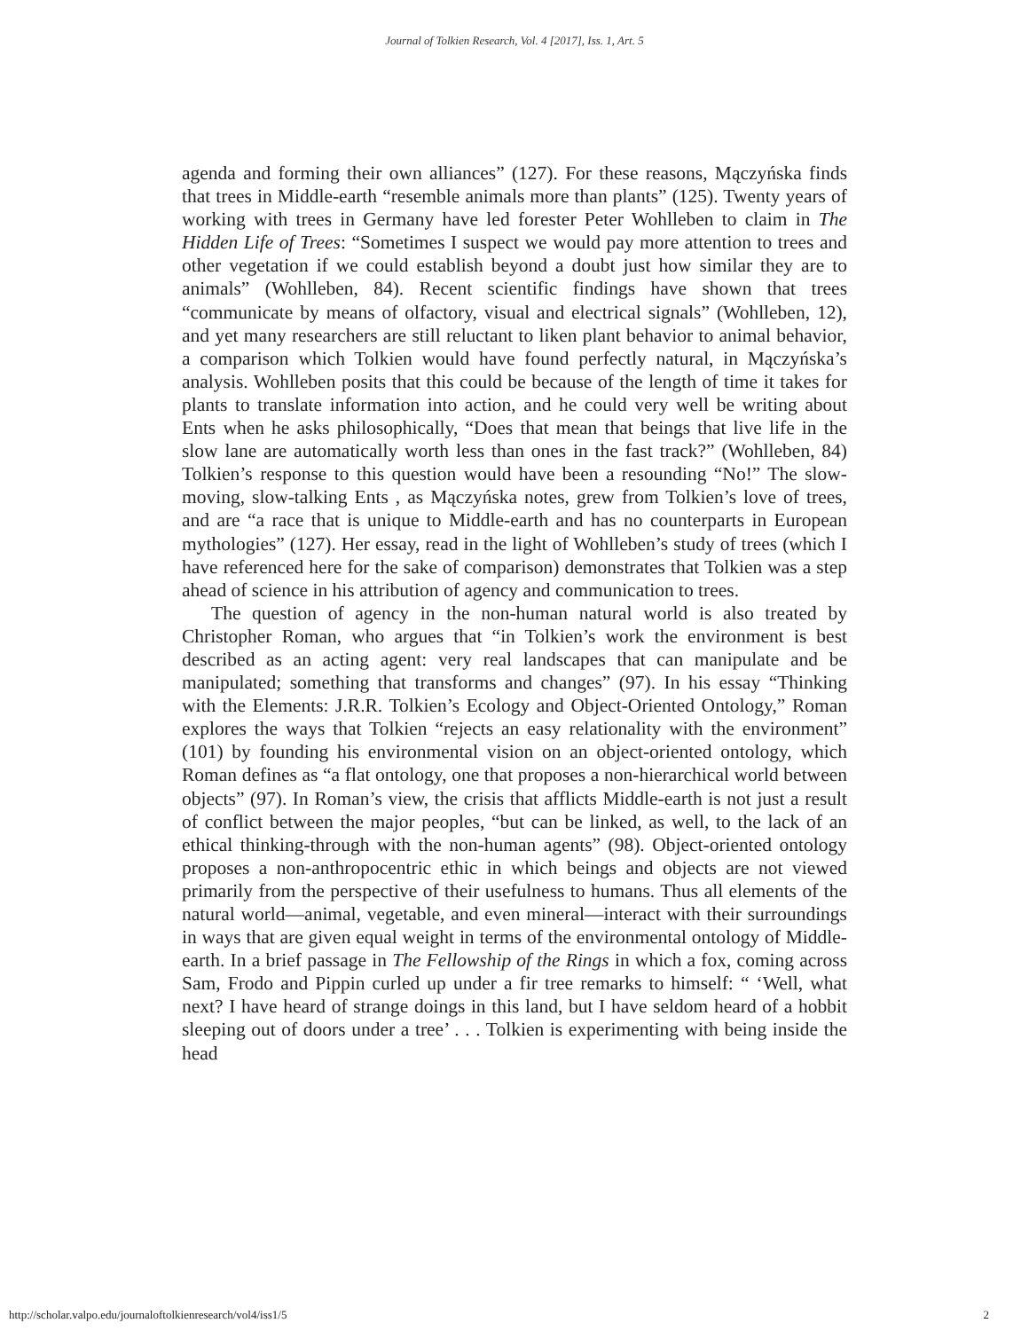Journal of Tolkien Research, Vol. 4 [2017], Iss. 1, Art. 5
agenda and forming their own alliances” (127). For these reasons, Mączyńska finds that trees in Middle-earth “resemble animals more than plants” (125). Twenty years of working with trees in Germany have led forester Peter Wohlleben to claim in The Hidden Life of Trees: “Sometimes I suspect we would pay more attention to trees and other vegetation if we could establish beyond a doubt just how similar they are to animals” (Wohlleben, 84). Recent scientific findings have shown that trees “communicate by means of olfactory, visual and electrical signals” (Wohlleben, 12), and yet many researchers are still reluctant to liken plant behavior to animal behavior, a comparison which Tolkien would have found perfectly natural, in Mączyńska’s analysis. Wohlleben posits that this could be because of the length of time it takes for plants to translate information into action, and he could very well be writing about Ents when he asks philosophically, “Does that mean that beings that live life in the slow lane are automatically worth less than ones in the fast track?” (Wohlleben, 84) Tolkien’s response to this question would have been a resounding “No!” The slow-moving, slow-talking Ents , as Mączyńska notes, grew from Tolkien’s love of trees, and are “a race that is unique to Middle-earth and has no counterparts in European mythologies” (127). Her essay, read in the light of Wohlleben’s study of trees (which I have referenced here for the sake of comparison) demonstrates that Tolkien was a step ahead of science in his attribution of agency and communication to trees.
The question of agency in the non-human natural world is also treated by Christopher Roman, who argues that “in Tolkien’s work the environment is best described as an acting agent: very real landscapes that can manipulate and be manipulated; something that transforms and changes” (97). In his essay “Thinking with the Elements: J.R.R. Tolkien’s Ecology and Object-Oriented Ontology,” Roman explores the ways that Tolkien “rejects an easy relationality with the environment” (101) by founding his environmental vision on an object-oriented ontology, which Roman defines as “a flat ontology, one that proposes a non-hierarchical world between objects” (97). In Roman’s view, the crisis that afflicts Middle-earth is not just a result of conflict between the major peoples, “but can be linked, as well, to the lack of an ethical thinking-through with the non-human agents” (98). Object-oriented ontology proposes a non-anthropocentric ethic in which beings and objects are not viewed primarily from the perspective of their usefulness to humans. Thus all elements of the natural world—animal, vegetable, and even mineral—interact with their surroundings in ways that are given equal weight in terms of the environmental ontology of Middle-earth. In a brief passage in The Fellowship of the Rings in which a fox, coming across Sam, Frodo and Pippin curled up under a fir tree remarks to himself: “ ‘Well, what next? I have heard of strange doings in this land, but I have seldom heard of a hobbit sleeping out of doors under a tree’ . . . Tolkien is experimenting with being inside the head
http://scholar.valpo.edu/journaloftolkienresearch/vol4/iss1/5 2